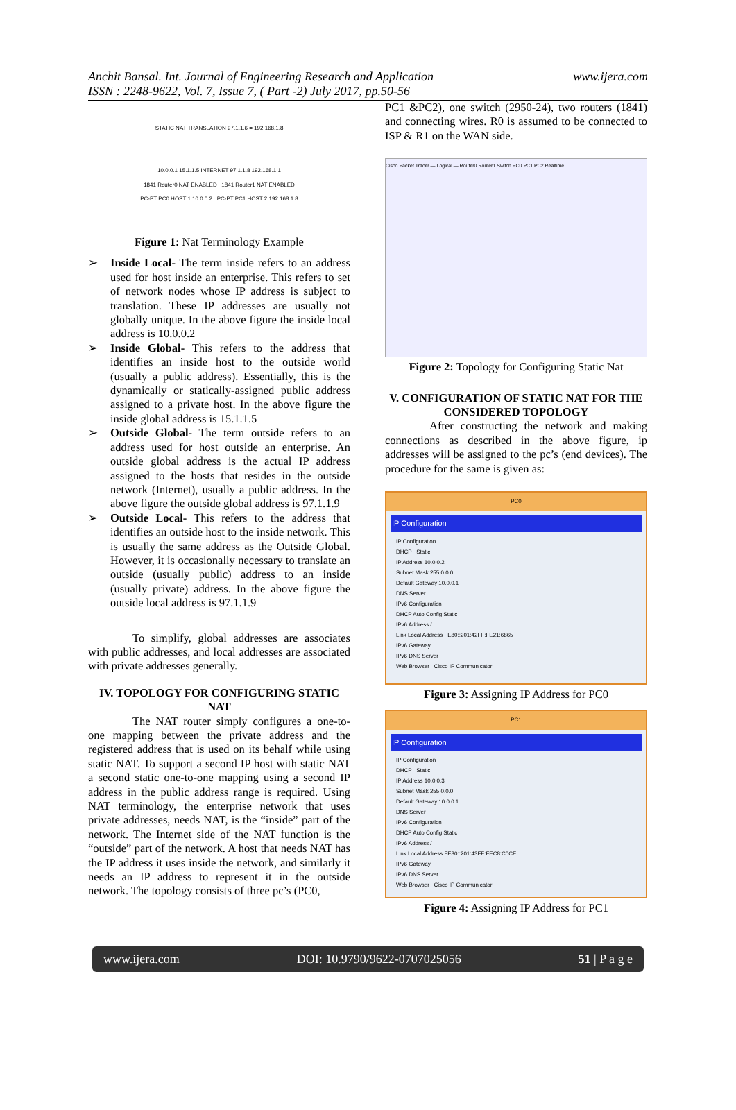Anchit Bansal. Int. Journal of Engineering Research and Application
ISSN : 2248-9622, Vol. 7, Issue 7, ( Part -2) July 2017, pp.50-56
www.ijera.com
STATIC NAT TRANSLATION 97.1.1.6 = 192.168.1.8
10.0.0.1 15.1.1.5 INTERNET 97.1.1.8 192.168.1.1
1841 Router0 NAT ENABLED 1841 Router1 NAT ENABLED
PC-PT PC0 HOST 1 10.0.0.2 PC-PT PC1 HOST 2 192.168.1.8
Figure 1: Nat Terminology Example
➢ Inside Local- The term inside refers to an address used for host inside an enterprise. This refers to set of network nodes whose IP address is subject to translation. These IP addresses are usually not globally unique. In the above figure the inside local address is 10.0.0.2
➢ Inside Global- This refers to the address that identifies an inside host to the outside world (usually a public address). Essentially, this is the dynamically or statically-assigned public address assigned to a private host. In the above figure the inside global address is 15.1.1.5
➢ Outside Global- The term outside refers to an address used for host outside an enterprise. An outside global address is the actual IP address assigned to the hosts that resides in the outside network (Internet), usually a public address. In the above figure the outside global address is 97.1.1.9
➢ Outside Local- This refers to the address that identifies an outside host to the inside network. This is usually the same address as the Outside Global. However, it is occasionally necessary to translate an outside (usually public) address to an inside (usually private) address. In the above figure the outside local address is 97.1.1.9
To simplify, global addresses are associates with public addresses, and local addresses are associated with private addresses generally.
IV. TOPOLOGY FOR CONFIGURING STATIC NAT
The NAT router simply configures a one-to-one mapping between the private address and the registered address that is used on its behalf while using static NAT. To support a second IP host with static NAT a second static one-to-one mapping using a second IP address in the public address range is required. Using NAT terminology, the enterprise network that uses private addresses, needs NAT, is the “inside” part of the network. The Internet side of the NAT function is the “outside” part of the network. A host that needs NAT has the IP address it uses inside the network, and similarly it needs an IP address to represent it in the outside network. The topology consists of three pc’s (PC0,
PC1 &PC2), one switch (2950-24), two routers (1841) and connecting wires. R0 is assumed to be connected to ISP & R1 on the WAN side.
Cisco Packet Tracer — Logical — Router0 Router1 Switch PC0 PC1 PC2 Realtime
Figure 2: Topology for Configuring Static Nat
V. CONFIGURATION OF STATIC NAT FOR THE CONSIDERED TOPOLOGY
After constructing the network and making connections as described in the above figure, ip addresses will be assigned to the pc’s (end devices). The procedure for the same is given as:
PC0
IP Configuration
IP Configuration
DHCP Static
IP Address 10.0.0.2
Subnet Mask 255.0.0.0
Default Gateway 10.0.0.1
DNS Server
IPv6 Configuration
DHCP Auto Config Static
IPv6 Address /
Link Local Address FE80::201:42FF:FE21:6865
IPv6 Gateway
IPv6 DNS Server
Web Browser Cisco IP Communicator
Figure 3: Assigning IP Address for PC0
PC1
IP Configuration
IP Configuration
DHCP Static
IP Address 10.0.0.3
Subnet Mask 255.0.0.0
Default Gateway 10.0.0.1
DNS Server
IPv6 Configuration
DHCP Auto Config Static
IPv6 Address /
Link Local Address FE80::201:43FF:FEC8:C0CE
IPv6 Gateway
IPv6 DNS Server
Web Browser Cisco IP Communicator
Figure 4: Assigning IP Address for PC1
www.ijera.com DOI: 10.9790/9622-0707025056 51 | P a g e